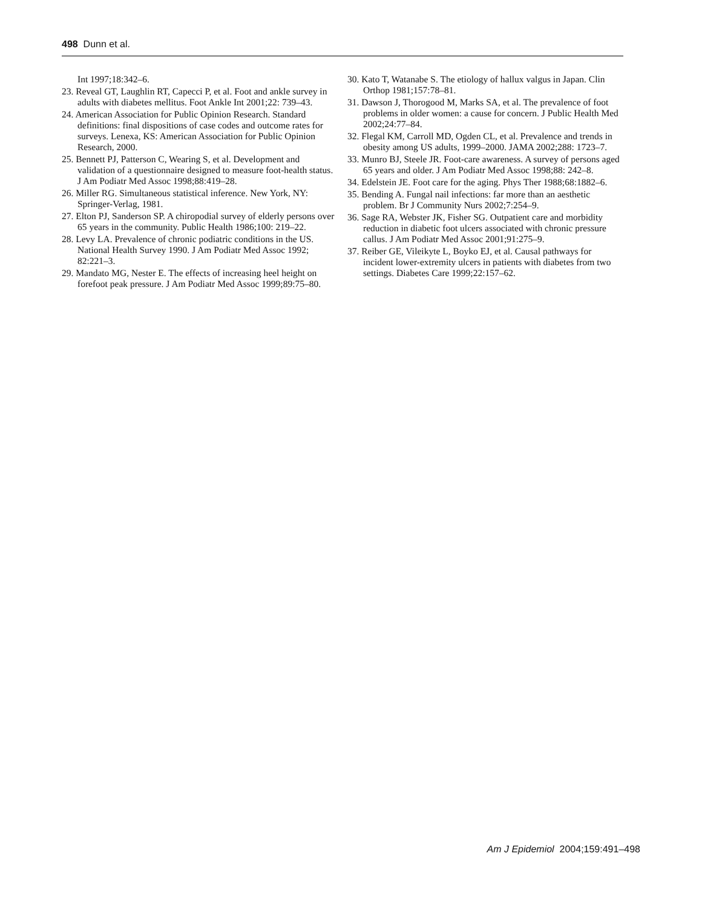498 Dunn et al.
Int 1997;18:342–6.
23. Reveal GT, Laughlin RT, Capecci P, et al. Foot and ankle survey in adults with diabetes mellitus. Foot Ankle Int 2001;22: 739–43.
24. American Association for Public Opinion Research. Standard definitions: final dispositions of case codes and outcome rates for surveys. Lenexa, KS: American Association for Public Opinion Research, 2000.
25. Bennett PJ, Patterson C, Wearing S, et al. Development and validation of a questionnaire designed to measure foot-health status. J Am Podiatr Med Assoc 1998;88:419–28.
26. Miller RG. Simultaneous statistical inference. New York, NY: Springer-Verlag, 1981.
27. Elton PJ, Sanderson SP. A chiropodial survey of elderly persons over 65 years in the community. Public Health 1986;100: 219–22.
28. Levy LA. Prevalence of chronic podiatric conditions in the US. National Health Survey 1990. J Am Podiatr Med Assoc 1992; 82:221–3.
29. Mandato MG, Nester E. The effects of increasing heel height on forefoot peak pressure. J Am Podiatr Med Assoc 1999;89:75–80.
30. Kato T, Watanabe S. The etiology of hallux valgus in Japan. Clin Orthop 1981;157:78–81.
31. Dawson J, Thorogood M, Marks SA, et al. The prevalence of foot problems in older women: a cause for concern. J Public Health Med 2002;24:77–84.
32. Flegal KM, Carroll MD, Ogden CL, et al. Prevalence and trends in obesity among US adults, 1999–2000. JAMA 2002;288: 1723–7.
33. Munro BJ, Steele JR. Foot-care awareness. A survey of persons aged 65 years and older. J Am Podiatr Med Assoc 1998;88: 242–8.
34. Edelstein JE. Foot care for the aging. Phys Ther 1988;68:1882–6.
35. Bending A. Fungal nail infections: far more than an aesthetic problem. Br J Community Nurs 2002;7:254–9.
36. Sage RA, Webster JK, Fisher SG. Outpatient care and morbidity reduction in diabetic foot ulcers associated with chronic pressure callus. J Am Podiatr Med Assoc 2001;91:275–9.
37. Reiber GE, Vileikyte L, Boyko EJ, et al. Causal pathways for incident lower-extremity ulcers in patients with diabetes from two settings. Diabetes Care 1999;22:157–62.
Am J Epidemiol 2004;159:491–498